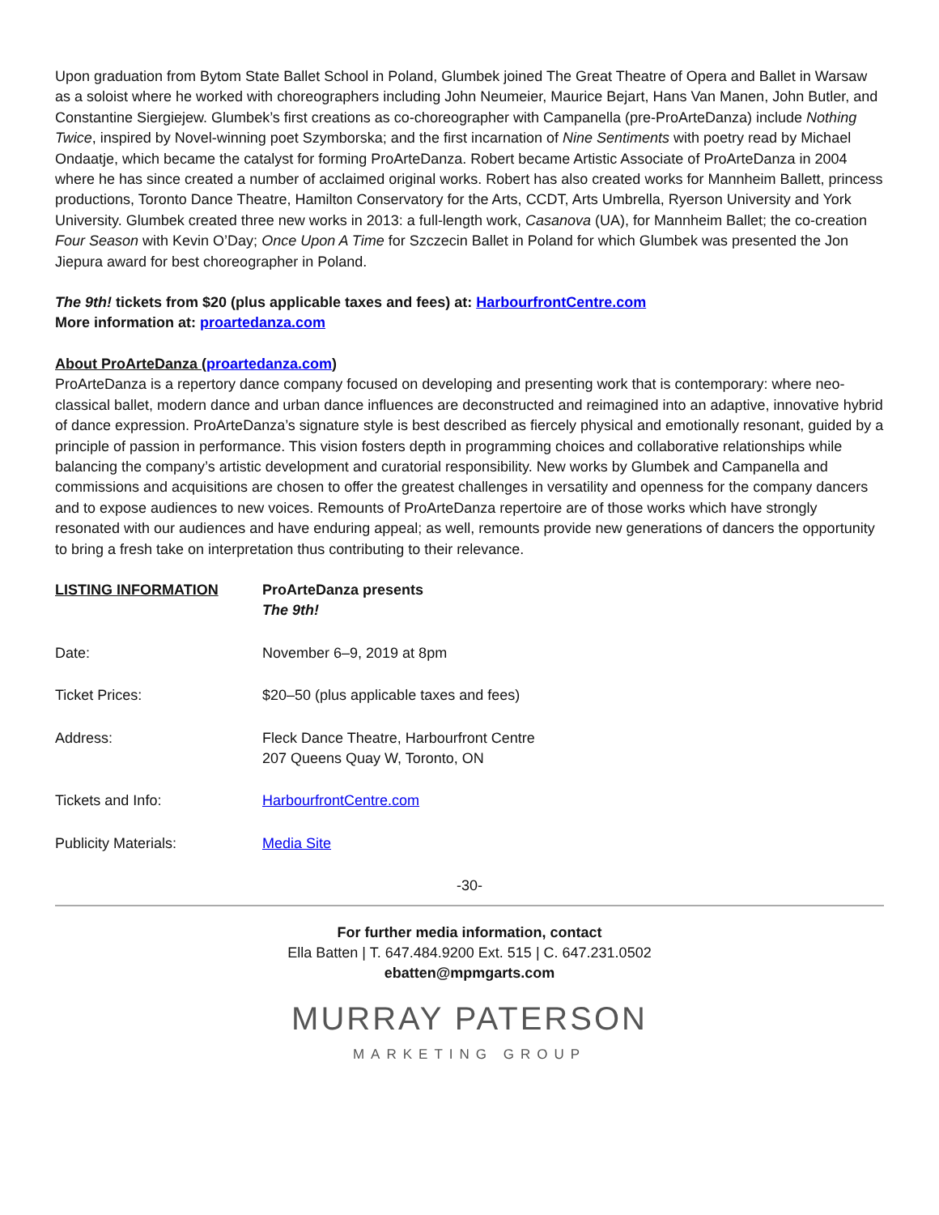Upon graduation from Bytom State Ballet School in Poland, Glumbek joined The Great Theatre of Opera and Ballet in Warsaw as a soloist where he worked with choreographers including John Neumeier, Maurice Bejart, Hans Van Manen, John Butler, and Constantine Siergiejew. Glumbek’s first creations as co-choreographer with Campanella (pre-ProArteDanza) include Nothing Twice, inspired by Novel-winning poet Szymborska; and the first incarnation of Nine Sentiments with poetry read by Michael Ondaatje, which became the catalyst for forming ProArteDanza. Robert became Artistic Associate of ProArteDanza in 2004 where he has since created a number of acclaimed original works. Robert has also created works for Mannheim Ballett, princess productions, Toronto Dance Theatre, Hamilton Conservatory for the Arts, CCDT, Arts Umbrella, Ryerson University and York University. Glumbek created three new works in 2013: a full-length work, Casanova (UA), for Mannheim Ballet; the co-creation Four Season with Kevin O’Day; Once Upon A Time for Szczecin Ballet in Poland for which Glumbek was presented the Jon Jiepura award for best choreographer in Poland.
The 9th! tickets from $20 (plus applicable taxes and fees) at: HarbourfrontCentre.com
More information at: proartedanza.com
About ProArteDanza (proartedanza.com)
ProArteDanza is a repertory dance company focused on developing and presenting work that is contemporary: where neo-classical ballet, modern dance and urban dance influences are deconstructed and reimagined into an adaptive, innovative hybrid of dance expression. ProArteDanza’s signature style is best described as fiercely physical and emotionally resonant, guided by a principle of passion in performance. This vision fosters depth in programming choices and collaborative relationships while balancing the company’s artistic development and curatorial responsibility. New works by Glumbek and Campanella and commissions and acquisitions are chosen to offer the greatest challenges in versatility and openness for the company dancers and to expose audiences to new voices. Remounts of ProArteDanza repertoire are of those works which have strongly resonated with our audiences and have enduring appeal; as well, remounts provide new generations of dancers the opportunity to bring a fresh take on interpretation thus contributing to their relevance.
| LISTING INFORMATION | ProArteDanza presents The 9th! |
| Date: | November 6–9, 2019 at 8pm |
| Ticket Prices: | $20–50 (plus applicable taxes and fees) |
| Address: | Fleck Dance Theatre, Harbourfront Centre 207 Queens Quay W, Toronto, ON |
| Tickets and Info: | HarbourfrontCentre.com |
| Publicity Materials: | Media Site |
-30-
For further media information, contact
Ella Batten | T. 647.484.9200 Ext. 515 | C. 647.231.0502
ebatten@mpmgarts.com
MURRAY PATERSON
MARKETING GROUP